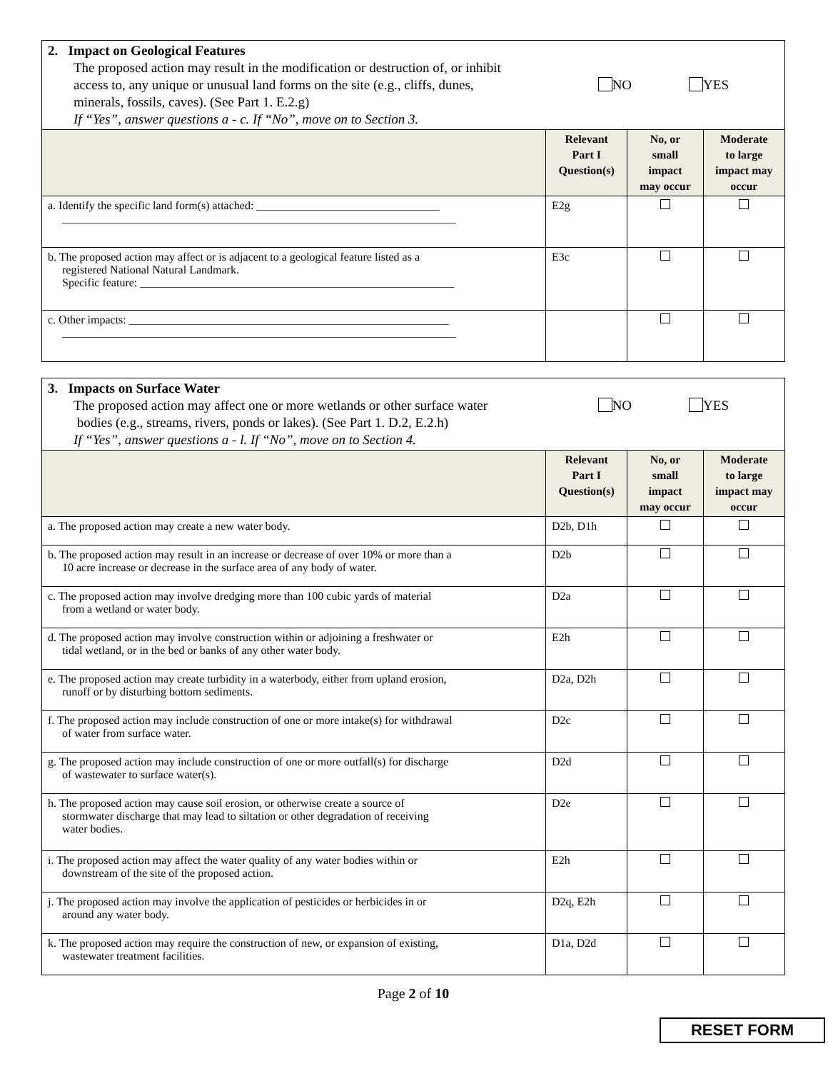| 2. Impact on Geological Features The proposed action may result in the modification or destruction of, or inhibit access to, any unique or unusual land forms on the site (e.g., cliffs, dunes, minerals, fossils, caves). (See Part 1. E.2.g) NO YES If “Yes”, answer questions a - c. If “No”, move on to Section 3. | | | |
| | Relevant Part I Question(s) | No, or small impact may occur | Moderate to large impact may occur |
| a. Identify the specific land form(s) attached: ________________________________ _____________________________________________________________________ | E2g | | |
| b. The proposed action may affect or is adjacent to a geological feature listed as a registered National Natural Landmark. Specific feature: _______________________________________________________ | E3c | | |
| c. Other impacts: ________________________________________________________ _____________________________________________________________________ | | | |
| 3. Impacts on Surface Water The proposed action may affect one or more wetlands or other surface water bodies (e.g., streams, rivers, ponds or lakes). (See Part 1. D.2, E.2.h) NO YES If “Yes”, answer questions a - l. If “No”, move on to Section 4. | | | |
| | Relevant Part I Question(s) | No, or small impact may occur | Moderate to large impact may occur |
| a. The proposed action may create a new water body. | D2b, D1h | | |
| b. The proposed action may result in an increase or decrease of over 10% or more than a 10 acre increase or decrease in the surface area of any body of water. | D2b | | |
| c. The proposed action may involve dredging more than 100 cubic yards of material from a wetland or water body. | D2a | | |
| d. The proposed action may involve construction within or adjoining a freshwater or tidal wetland, or in the bed or banks of any other water body. | E2h | | |
| e. The proposed action may create turbidity in a waterbody, either from upland erosion, runoff or by disturbing bottom sediments. | D2a, D2h | | |
| f. The proposed action may include construction of one or more intake(s) for withdrawal of water from surface water. | D2c | | |
| g. The proposed action may include construction of one or more outfall(s) for discharge of wastewater to surface water(s). | D2d | | |
| h. The proposed action may cause soil erosion, or otherwise create a source of stormwater discharge that may lead to siltation or other degradation of receiving water bodies. | D2e | | |
| i. The proposed action may affect the water quality of any water bodies within or downstream of the site of the proposed action. | E2h | | |
| j. The proposed action may involve the application of pesticides or herbicides in or around any water body. | D2q, E2h | | |
| k. The proposed action may require the construction of new, or expansion of existing, wastewater treatment facilities. | D1a, D2d | | |
Page 2 of 10
RESET FORM